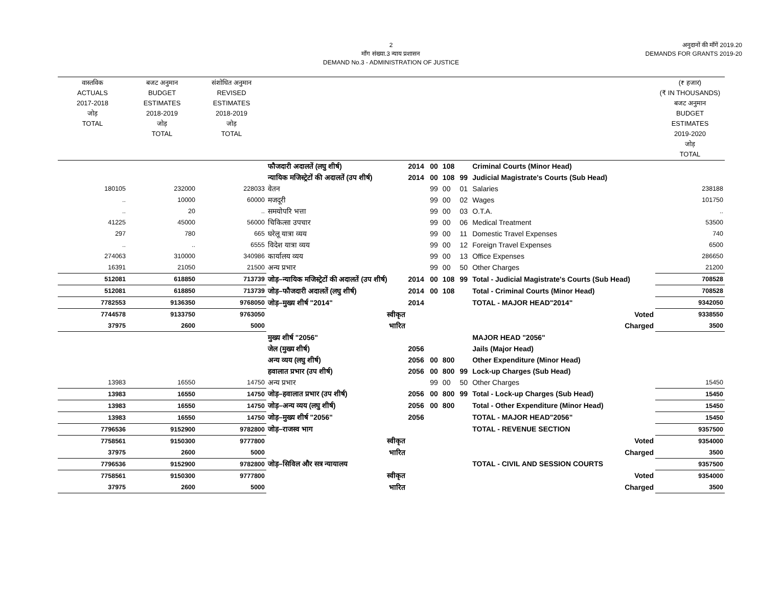2
माँग संख्या.3 न्याय प्रशासन
DEMAND No.3 - ADMINISTRATION OF JUSTICE
अनुदानों की माँगें 2019.20
DEMANDS FOR GRANTS 2019-20
| वास्तविक ACTUALS 2017-2018 जोड़ TOTAL | बजट अनुमान BUDGET ESTIMATES 2018-2019 जोड़ TOTAL | संशोधित अनुमान REVISED ESTIMATES 2018-2019 जोड़ TOTAL | | | | | | | (₹ हजार) (₹ IN THOUSANDS) बजट अनुमान BUDGET ESTIMATES 2019-2020 जोड़ TOTAL |
| --- | --- | --- | --- | --- | --- | --- | --- | --- | --- |
| | | | फौजदारी अदालतें (लघु शीर्ष) | 2014 | 00 | 108 | | Criminal Courts (Minor Head) | |
| | | | न्यायिक मजिस्ट्रेटों की अदालतें (उप शीर्ष) | 2014 | 00 | 108 | 99 | Judicial Magistrate's Courts (Sub Head) | |
| 180105 | 232000 | 228033 | वेतन | | 99 | 00 | 01 | Salaries | 238188 |
| .. | 10000 | 60000 | मजदूरी | | 99 | 00 | 02 | Wages | 101750 |
| .. | 20 | .. | समयोपरि भत्ता | | 99 | 00 | 03 | O.T.A. | .. |
| 41225 | 45000 | 56000 | चिकित्सा उपचार | | 99 | 00 | 06 | Medical Treatment | 53500 |
| 297 | 780 | 665 | घरेलू यात्रा व्यय | | 99 | 00 | 11 | Domestic Travel Expenses | 740 |
| .. | .. | 6555 | विदेश यात्रा व्यय | | 99 | 00 | 12 | Foreign Travel Expenses | 6500 |
| 274063 | 310000 | 340986 | कार्यालय व्यय | | 99 | 00 | 13 | Office Expenses | 286650 |
| 16391 | 21050 | 21500 | अन्य प्रभार | | 99 | 00 | 50 | Other Charges | 21200 |
| 512081 | 618850 | 713739 | जोड़–न्यायिक मजिस्ट्रेटों की अदालतें (उप शीर्ष) | 2014 | 00 | 108 | 99 | Total - Judicial Magistrate's Courts (Sub Head) | 708528 |
| 512081 | 618850 | 713739 | जोड़–फौजदारी अदालतें (लघु शीर्ष) | 2014 | 00 | 108 | | Total - Criminal Courts (Minor Head) | 708528 |
| 7782553 | 9136350 | 9768050 | जोड़–मुख्य शीर्ष "2014" | 2014 | | | | TOTAL - MAJOR HEAD"2014" | 9342050 |
| 7744578 | 9133750 | 9763050 | स्वीकृत | | | | | Voted | 9338550 |
| 37975 | 2600 | 5000 | भारित | | | | | Charged | 3500 |
| | | | मुख्य शीर्ष "2056" | | | | | MAJOR HEAD "2056" | |
| | | | जेल (मुख्य शीर्ष) | 2056 | | | | Jails (Major Head) | |
| | | | अन्य व्यय (लघु शीर्ष) | 2056 | 00 | 800 | | Other Expenditure (Minor Head) | |
| | | | हवालात प्रभार (उप शीर्ष) | 2056 | 00 | 800 | 99 | Lock-up Charges (Sub Head) | |
| 13983 | 16550 | 14750 | अन्य प्रभार | | 99 | 00 | 50 | Other Charges | 15450 |
| 13983 | 16550 | 14750 | जोड़–हवालात प्रभार (उप शीर्ष) | 2056 | 00 | 800 | 99 | Total - Lock-up Charges (Sub Head) | 15450 |
| 13983 | 16550 | 14750 | जोड़–अन्य व्यय (लघु शीर्ष) | 2056 | 00 | 800 | | Total - Other Expenditure (Minor Head) | 15450 |
| 13983 | 16550 | 14750 | जोड़–मुख्य शीर्ष "2056" | 2056 | | | | TOTAL - MAJOR HEAD"2056" | 15450 |
| 7796536 | 9152900 | 9782800 | जोड़–राजस्व भाग | | | | | TOTAL - REVENUE SECTION | 9357500 |
| 7758561 | 9150300 | 9777800 | स्वीकृत | | | | | Voted | 9354000 |
| 37975 | 2600 | 5000 | भारित | | | | | Charged | 3500 |
| 7796536 | 9152900 | 9782800 | जोड़–सिविल और सत्र न्यायालय | | | | | TOTAL - CIVIL AND SESSION COURTS | 9357500 |
| 7758561 | 9150300 | 9777800 | स्वीकृत | | | | | Voted | 9354000 |
| 37975 | 2600 | 5000 | भारित | | | | | Charged | 3500 |